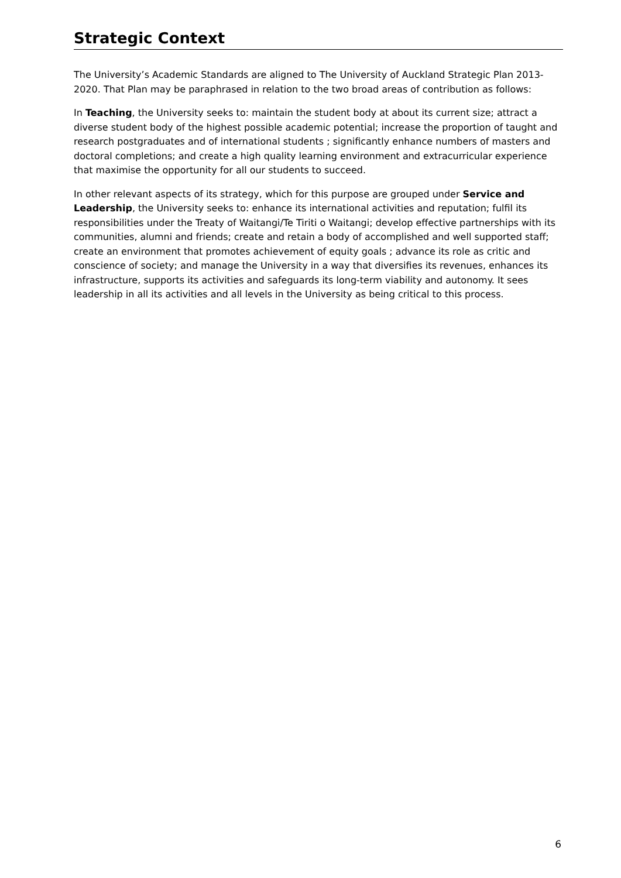Strategic Context
The University’s Academic Standards are aligned to The University of Auckland Strategic Plan 2013-2020. That Plan may be paraphrased in relation to the two broad areas of contribution as follows:
In Teaching, the University seeks to: maintain the student body at about its current size; attract a diverse student body of the highest possible academic potential; increase the proportion of taught and research postgraduates and of international students ; significantly enhance numbers of masters and doctoral completions; and create a high quality learning environment and extracurricular experience that maximise the opportunity for all our students to succeed.
In other relevant aspects of its strategy, which for this purpose are grouped under Service and Leadership, the University seeks to: enhance its international activities and reputation; fulfil its responsibilities under the Treaty of Waitangi/Te Tiriti o Waitangi; develop effective partnerships with its communities, alumni and friends; create and retain a body of accomplished and well supported staff; create an environment that promotes achievement of equity goals ; advance its role as critic and conscience of society; and manage the University in a way that diversifies its revenues, enhances its infrastructure, supports its activities and safeguards its long-term viability and autonomy. It sees leadership in all its activities and all levels in the University as being critical to this process.
6